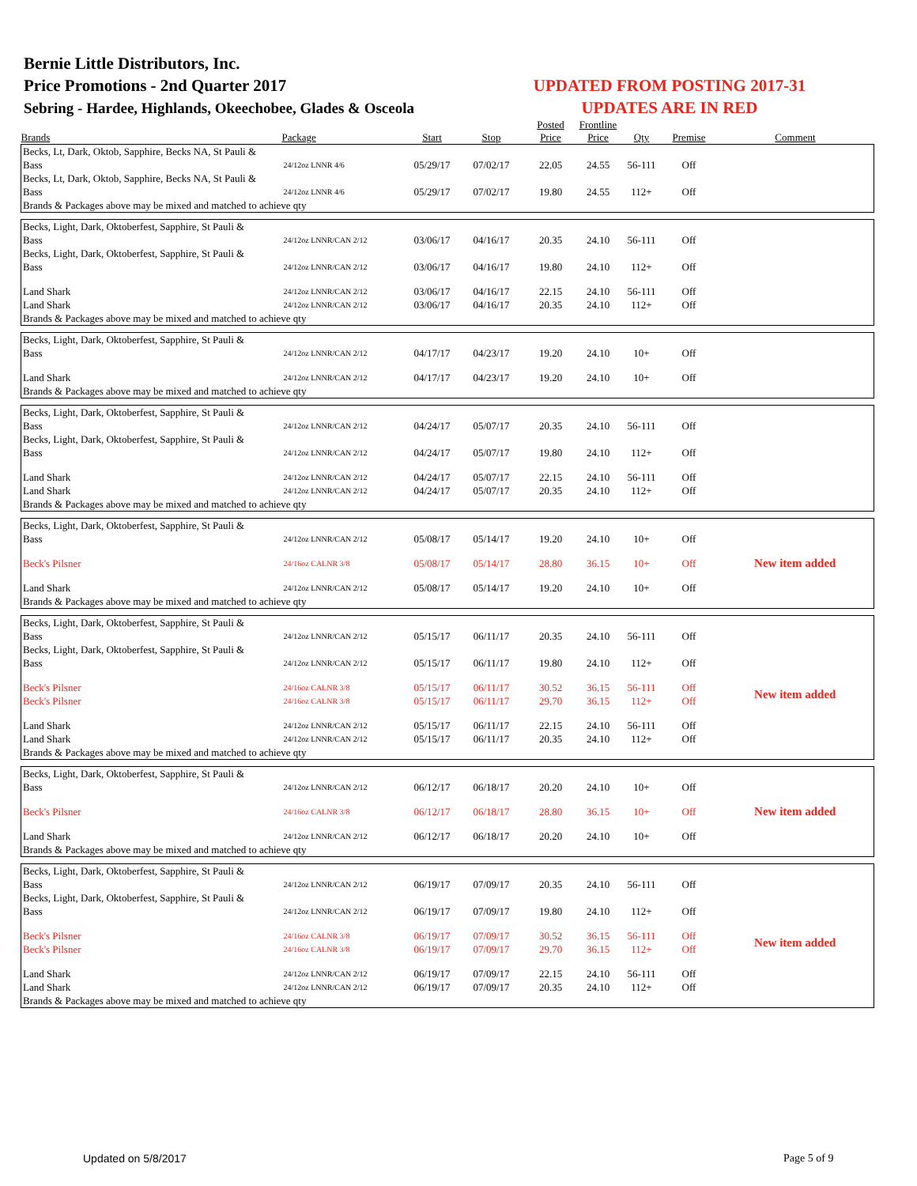Bernie Little Distributors, Inc.
Price Promotions - 2nd Quarter 2017
Sebring - Hardee, Highlands, Okeechobee, Glades & Osceola
UPDATED FROM POSTING 2017-31
UPDATES ARE IN RED
| Brands | Package | Start | Stop | Posted Price | Frontline Price | Qty | Premise | Comment |
| --- | --- | --- | --- | --- | --- | --- | --- | --- |
| Becks, Lt, Dark, Oktob, Sapphire, Becks NA, St Pauli & | | | | | | | | |
| Bass | 24/12oz LNNR 4/6 | 05/29/17 | 07/02/17 | 22.05 | 24.55 | 56-111 | Off | |
| Becks, Lt, Dark, Oktob, Sapphire, Becks NA, St Pauli & | | | | | | | | |
| Bass | 24/12oz LNNR 4/6 | 05/29/17 | 07/02/17 | 19.80 | 24.55 | 112+ | Off | |
| Brands & Packages above may be mixed and matched to achieve qty | | | | | | | | |
| Becks, Light, Dark, Oktoberfest, Sapphire, St Pauli & | | | | | | | | |
| Bass | 24/12oz LNNR/CAN 2/12 | 03/06/17 | 04/16/17 | 20.35 | 24.10 | 56-111 | Off | |
| Becks, Light, Dark, Oktoberfest, Sapphire, St Pauli & | | | | | | | | |
| Bass | 24/12oz LNNR/CAN 2/12 | 03/06/17 | 04/16/17 | 19.80 | 24.10 | 112+ | Off | |
| Land Shark | 24/12oz LNNR/CAN 2/12 | 03/06/17 | 04/16/17 | 22.15 | 24.10 | 56-111 | Off | |
| Land Shark | 24/12oz LNNR/CAN 2/12 | 03/06/17 | 04/16/17 | 20.35 | 24.10 | 112+ | Off | |
| Brands & Packages above may be mixed and matched to achieve qty | | | | | | | | |
| Becks, Light, Dark, Oktoberfest, Sapphire, St Pauli & | | | | | | | | |
| Bass | 24/12oz LNNR/CAN 2/12 | 04/17/17 | 04/23/17 | 19.20 | 24.10 | 10+ | Off | |
| Land Shark | 24/12oz LNNR/CAN 2/12 | 04/17/17 | 04/23/17 | 19.20 | 24.10 | 10+ | Off | |
| Brands & Packages above may be mixed and matched to achieve qty | | | | | | | | |
| Becks, Light, Dark, Oktoberfest, Sapphire, St Pauli & | | | | | | | | |
| Bass | 24/12oz LNNR/CAN 2/12 | 04/24/17 | 05/07/17 | 20.35 | 24.10 | 56-111 | Off | |
| Becks, Light, Dark, Oktoberfest, Sapphire, St Pauli & | | | | | | | | |
| Bass | 24/12oz LNNR/CAN 2/12 | 04/24/17 | 05/07/17 | 19.80 | 24.10 | 112+ | Off | |
| Land Shark | 24/12oz LNNR/CAN 2/12 | 04/24/17 | 05/07/17 | 22.15 | 24.10 | 56-111 | Off | |
| Land Shark | 24/12oz LNNR/CAN 2/12 | 04/24/17 | 05/07/17 | 20.35 | 24.10 | 112+ | Off | |
| Brands & Packages above may be mixed and matched to achieve qty | | | | | | | | |
| Becks, Light, Dark, Oktoberfest, Sapphire, St Pauli & | | | | | | | | |
| Bass | 24/12oz LNNR/CAN 2/12 | 05/08/17 | 05/14/17 | 19.20 | 24.10 | 10+ | Off | |
| Beck's Pilsner | 24/16oz CALNR 3/8 | 05/08/17 | 05/14/17 | 28.80 | 36.15 | 10+ | Off | New item added |
| Land Shark | 24/12oz LNNR/CAN 2/12 | 05/08/17 | 05/14/17 | 19.20 | 24.10 | 10+ | Off | |
| Brands & Packages above may be mixed and matched to achieve qty | | | | | | | | |
| Becks, Light, Dark, Oktoberfest, Sapphire, St Pauli & | | | | | | | | |
| Bass | 24/12oz LNNR/CAN 2/12 | 05/15/17 | 06/11/17 | 20.35 | 24.10 | 56-111 | Off | |
| Becks, Light, Dark, Oktoberfest, Sapphire, St Pauli & | | | | | | | | |
| Bass | 24/12oz LNNR/CAN 2/12 | 05/15/17 | 06/11/17 | 19.80 | 24.10 | 112+ | Off | |
| Beck's Pilsner | 24/16oz CALNR 3/8 | 05/15/17 | 06/11/17 | 30.52 | 36.15 | 56-111 | Off | New item added |
| Beck's Pilsner | 24/16oz CALNR 3/8 | 05/15/17 | 06/11/17 | 29.70 | 36.15 | 112+ | Off | |
| Land Shark | 24/12oz LNNR/CAN 2/12 | 05/15/17 | 06/11/17 | 22.15 | 24.10 | 56-111 | Off | |
| Land Shark | 24/12oz LNNR/CAN 2/12 | 05/15/17 | 06/11/17 | 20.35 | 24.10 | 112+ | Off | |
| Brands & Packages above may be mixed and matched to achieve qty | | | | | | | | |
| Becks, Light, Dark, Oktoberfest, Sapphire, St Pauli & | | | | | | | | |
| Bass | 24/12oz LNNR/CAN 2/12 | 06/12/17 | 06/18/17 | 20.20 | 24.10 | 10+ | Off | |
| Beck's Pilsner | 24/16oz CALNR 3/8 | 06/12/17 | 06/18/17 | 28.80 | 36.15 | 10+ | Off | New item added |
| Land Shark | 24/12oz LNNR/CAN 2/12 | 06/12/17 | 06/18/17 | 20.20 | 24.10 | 10+ | Off | |
| Brands & Packages above may be mixed and matched to achieve qty | | | | | | | | |
| Becks, Light, Dark, Oktoberfest, Sapphire, St Pauli & | | | | | | | | |
| Bass | 24/12oz LNNR/CAN 2/12 | 06/19/17 | 07/09/17 | 20.35 | 24.10 | 56-111 | Off | |
| Becks, Light, Dark, Oktoberfest, Sapphire, St Pauli & | | | | | | | | |
| Bass | 24/12oz LNNR/CAN 2/12 | 06/19/17 | 07/09/17 | 19.80 | 24.10 | 112+ | Off | |
| Beck's Pilsner | 24/16oz CALNR 3/8 | 06/19/17 | 07/09/17 | 30.52 | 36.15 | 56-111 | Off | New item added |
| Beck's Pilsner | 24/16oz CALNR 3/8 | 06/19/17 | 07/09/17 | 29.70 | 36.15 | 112+ | Off | |
| Land Shark | 24/12oz LNNR/CAN 2/12 | 06/19/17 | 07/09/17 | 22.15 | 24.10 | 56-111 | Off | |
| Land Shark | 24/12oz LNNR/CAN 2/12 | 06/19/17 | 07/09/17 | 20.35 | 24.10 | 112+ | Off | |
| Brands & Packages above may be mixed and matched to achieve qty | | | | | | | | |
Updated on 5/8/2017 Page 5 of 9